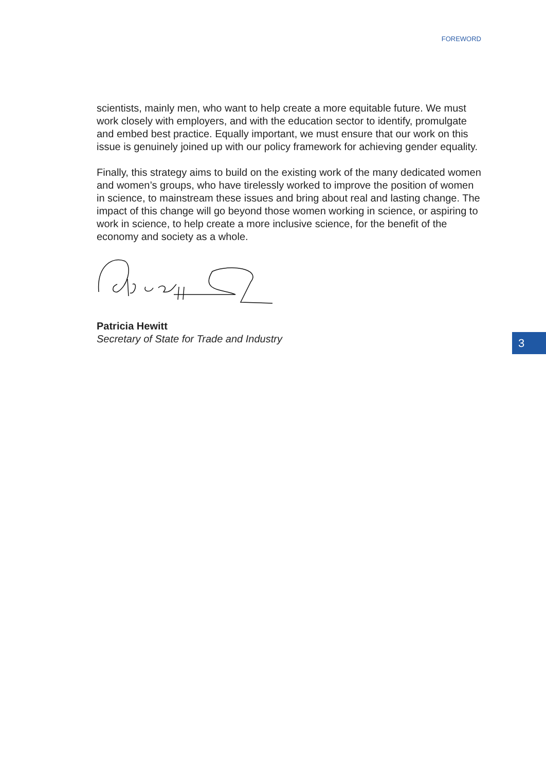FOREWORD
scientists, mainly men, who want to help create a more equitable future. We must work closely with employers, and with the education sector to identify, promulgate and embed best practice. Equally important, we must ensure that our work on this issue is genuinely joined up with our policy framework for achieving gender equality.
Finally, this strategy aims to build on the existing work of the many dedicated women and women’s groups, who have tirelessly worked to improve the position of women in science, to mainstream these issues and bring about real and lasting change. The impact of this change will go beyond those women working in science, or aspiring to work in science, to help create a more inclusive science, for the benefit of the economy and society as a whole.
Patricia Hewitt
Secretary of State for Trade and Industry
3